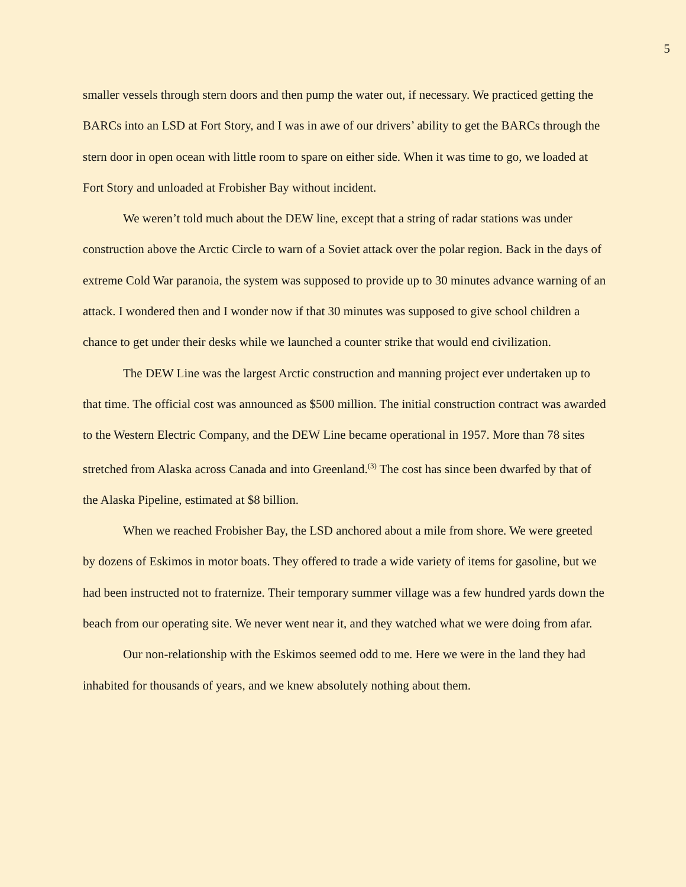5
smaller vessels through stern doors and then pump the water out, if necessary. We practiced getting the BARCs into an LSD at Fort Story, and I was in awe of our drivers’ ability to get the BARCs through the stern door in open ocean with little room to spare on either side. When it was time to go, we loaded at Fort Story and unloaded at Frobisher Bay without incident.
We weren’t told much about the DEW line, except that a string of radar stations was under construction above the Arctic Circle to warn of a Soviet attack over the polar region. Back in the days of extreme Cold War paranoia, the system was supposed to provide up to 30 minutes advance warning of an attack. I wondered then and I wonder now if that 30 minutes was supposed to give school children a chance to get under their desks while we launched a counter strike that would end civilization.
The DEW Line was the largest Arctic construction and manning project ever undertaken up to that time. The official cost was announced as $500 million. The initial construction contract was awarded to the Western Electric Company, and the DEW Line became operational in 1957. More than 78 sites stretched from Alaska across Canada and into Greenland.<sup>(3)</sup> The cost has since been dwarfed by that of the Alaska Pipeline, estimated at $8 billion.
When we reached Frobisher Bay, the LSD anchored about a mile from shore. We were greeted by dozens of Eskimos in motor boats. They offered to trade a wide variety of items for gasoline, but we had been instructed not to fraternize. Their temporary summer village was a few hundred yards down the beach from our operating site. We never went near it, and they watched what we were doing from afar.
Our non-relationship with the Eskimos seemed odd to me. Here we were in the land they had inhabited for thousands of years, and we knew absolutely nothing about them.